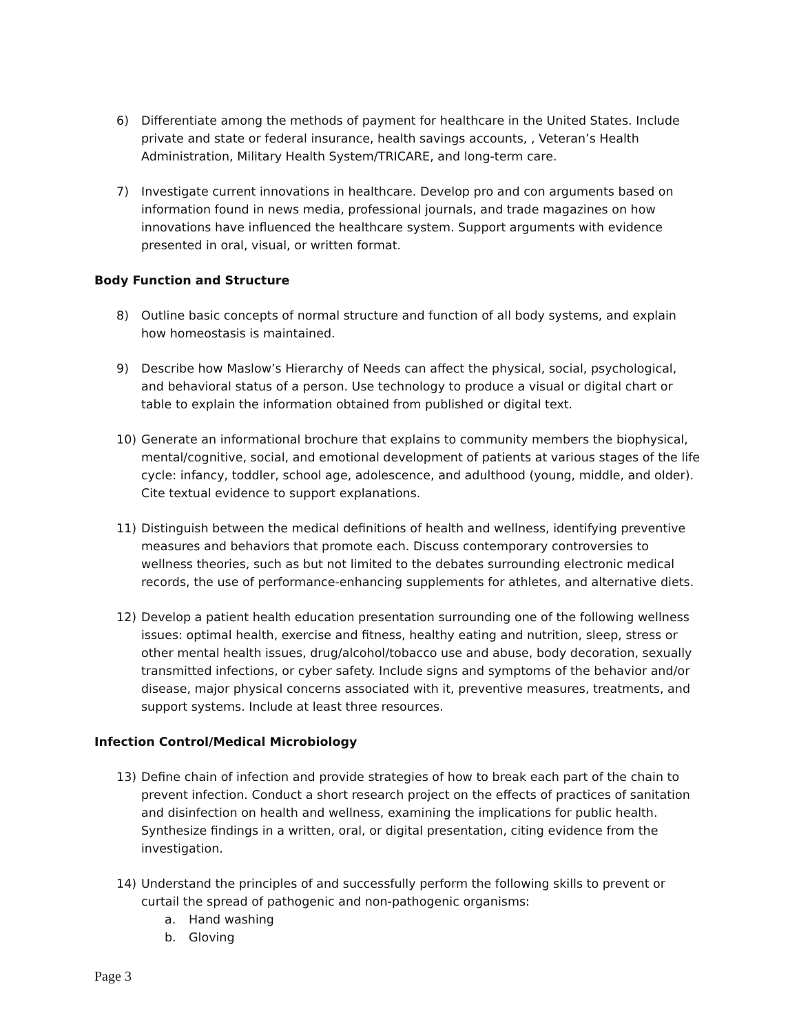6) Differentiate among the methods of payment for healthcare in the United States. Include private and state or federal insurance, health savings accounts, , Veteran’s Health Administration, Military Health System/TRICARE, and long-term care.
7) Investigate current innovations in healthcare. Develop pro and con arguments based on information found in news media, professional journals, and trade magazines on how innovations have influenced the healthcare system. Support arguments with evidence presented in oral, visual, or written format.
Body Function and Structure
8) Outline basic concepts of normal structure and function of all body systems, and explain how homeostasis is maintained.
9) Describe how Maslow’s Hierarchy of Needs can affect the physical, social, psychological, and behavioral status of a person. Use technology to produce a visual or digital chart or table to explain the information obtained from published or digital text.
10) Generate an informational brochure that explains to community members the biophysical, mental/cognitive, social, and emotional development of patients at various stages of the life cycle: infancy, toddler, school age, adolescence, and adulthood (young, middle, and older). Cite textual evidence to support explanations.
11) Distinguish between the medical definitions of health and wellness, identifying preventive measures and behaviors that promote each. Discuss contemporary controversies to wellness theories, such as but not limited to the debates surrounding electronic medical records, the use of performance-enhancing supplements for athletes, and alternative diets.
12) Develop a patient health education presentation surrounding one of the following wellness issues: optimal health, exercise and fitness, healthy eating and nutrition, sleep, stress or other mental health issues, drug/alcohol/tobacco use and abuse, body decoration, sexually transmitted infections, or cyber safety. Include signs and symptoms of the behavior and/or disease, major physical concerns associated with it, preventive measures, treatments, and support systems. Include at least three resources.
Infection Control/Medical Microbiology
13) Define chain of infection and provide strategies of how to break each part of the chain to prevent infection. Conduct a short research project on the effects of practices of sanitation and disinfection on health and wellness, examining the implications for public health. Synthesize findings in a written, oral, or digital presentation, citing evidence from the investigation.
14) Understand the principles of and successfully perform the following skills to prevent or curtail the spread of pathogenic and non-pathogenic organisms:
a. Hand washing
b. Gloving
Page 3